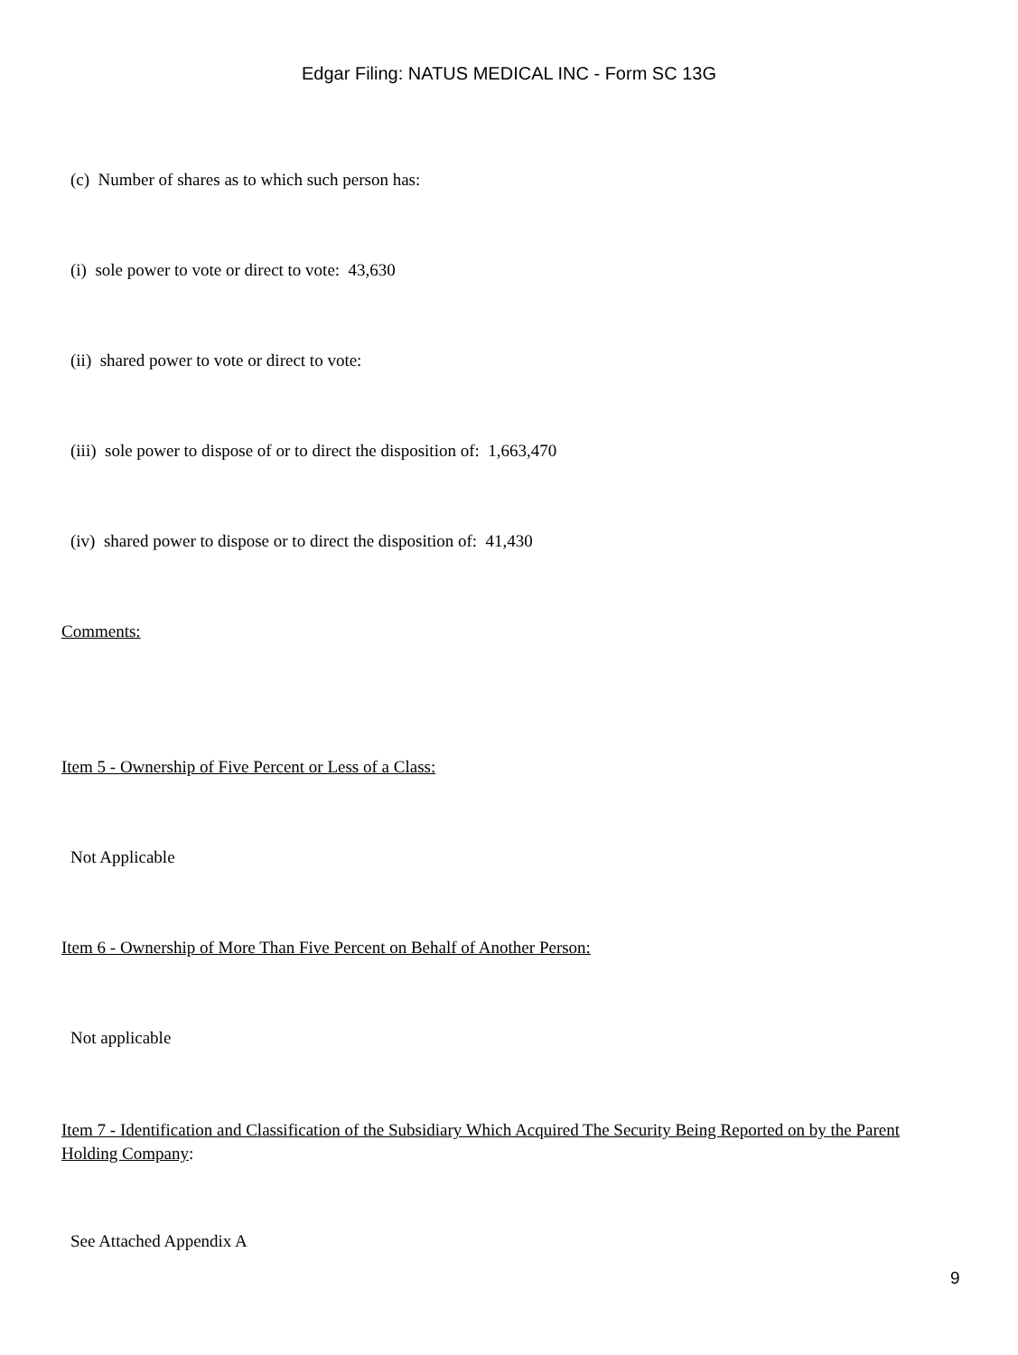Edgar Filing: NATUS MEDICAL INC - Form SC 13G
(c) Number of shares as to which such person has:
(i) sole power to vote or direct to vote: 43,630
(ii) shared power to vote or direct to vote:
(iii) sole power to dispose of or to direct the disposition of: 1,663,470
(iv) shared power to dispose or to direct the disposition of: 41,430
Comments:
Item 5 - Ownership of Five Percent or Less of a Class:
Not Applicable
Item 6 - Ownership of More Than Five Percent on Behalf of Another Person:
Not applicable
Item 7 - Identification and Classification of the Subsidiary Which Acquired The Security Being Reported on by the Parent Holding Company:
See Attached Appendix A
9